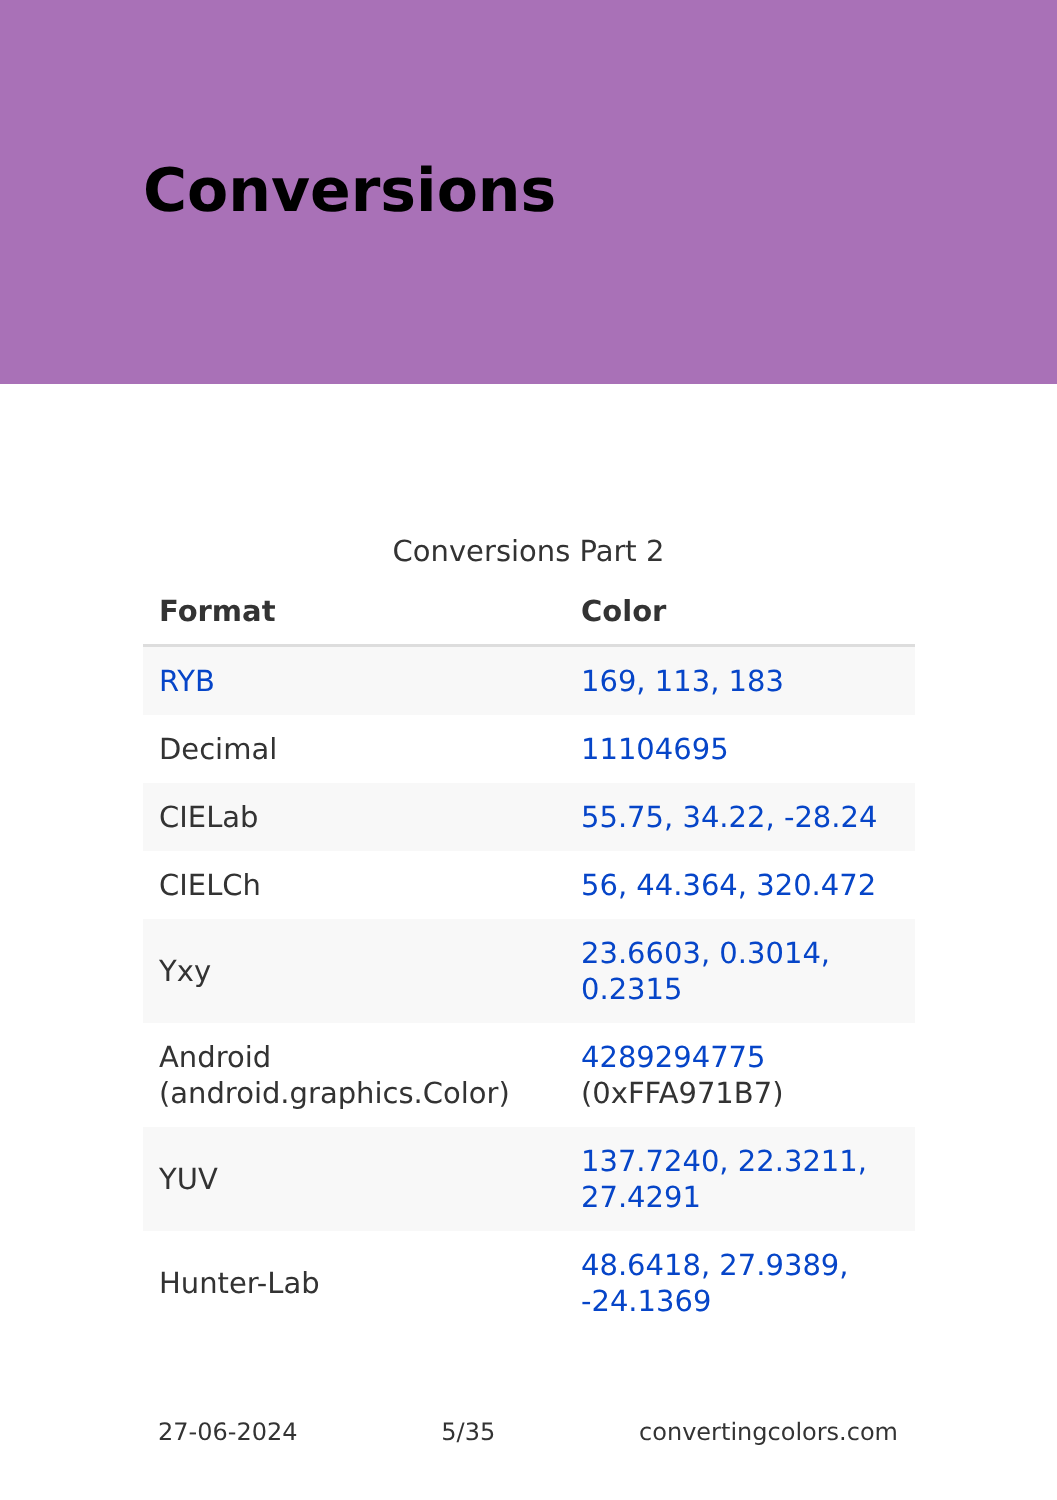Conversions
Conversions Part 2
| Format | Color |
| --- | --- |
| RYB | 169, 113, 183 |
| Decimal | 11104695 |
| CIELab | 55.75, 34.22, -28.24 |
| CIELCh | 56, 44.364, 320.472 |
| Yxy | 23.6603, 0.3014, 0.2315 |
| Android (android.graphics.Color) | 4289294775 (0xFFA971B7) |
| YUV | 137.7240, 22.3211, 27.4291 |
| Hunter-Lab | 48.6418, 27.9389, -24.1369 |
27-06-2024 5/35 convertingcolors.com